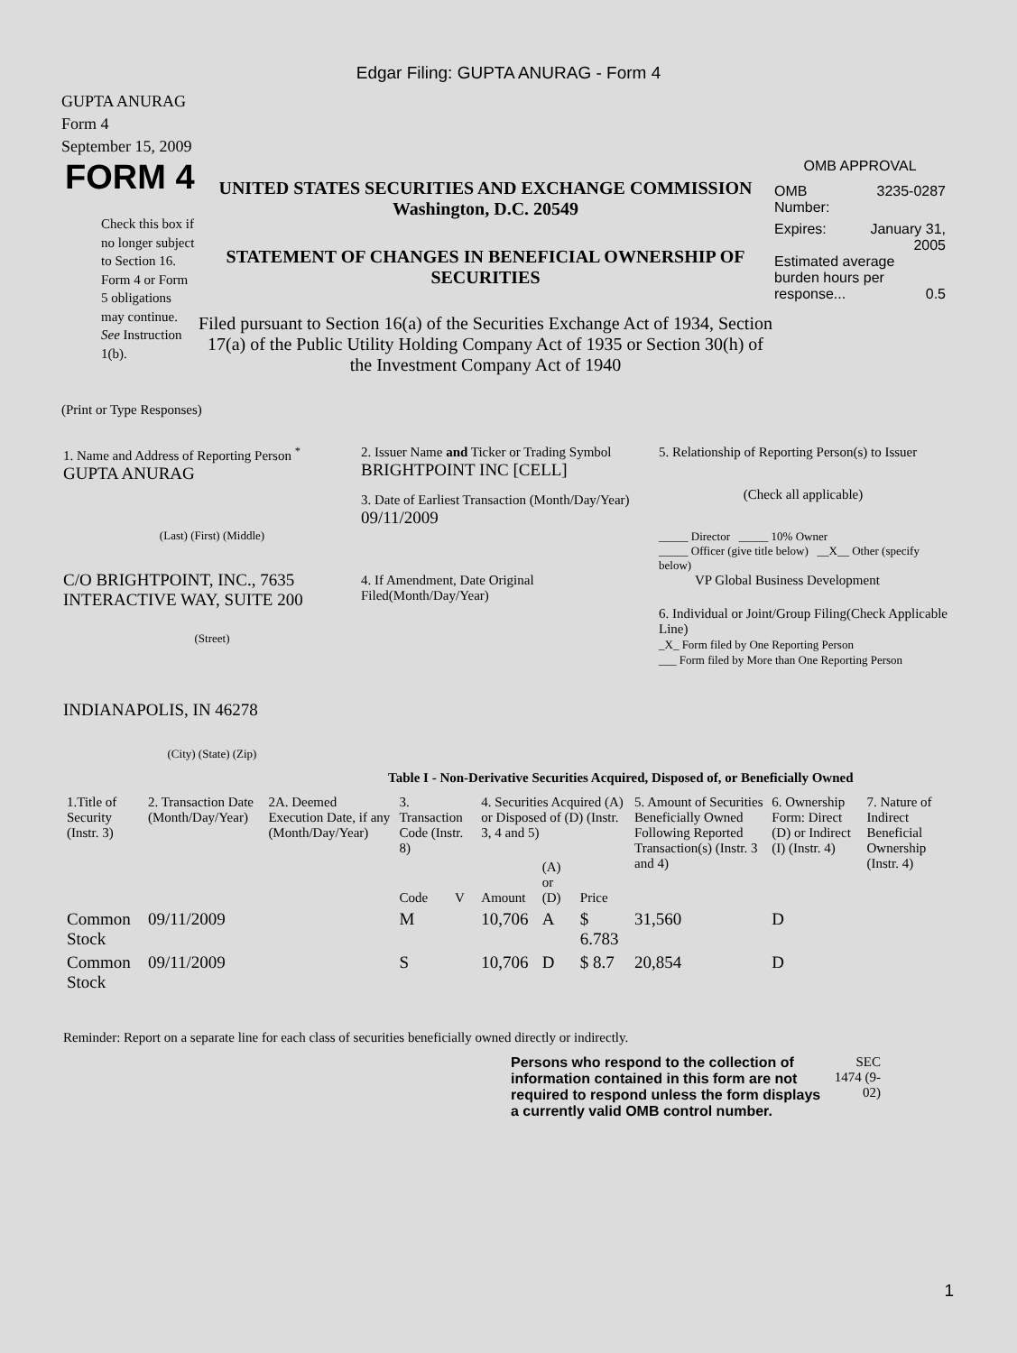Edgar Filing: GUPTA ANURAG - Form 4
GUPTA ANURAG
Form 4
September 15, 2009
FORM 4
Check this box if no longer subject to Section 16. Form 4 or Form 5 obligations may continue. See Instruction 1(b).
UNITED STATES SECURITIES AND EXCHANGE COMMISSION
Washington, D.C. 20549
STATEMENT OF CHANGES IN BENEFICIAL OWNERSHIP OF SECURITIES
Filed pursuant to Section 16(a) of the Securities Exchange Act of 1934, Section 17(a) of the Public Utility Holding Company Act of 1935 or Section 30(h) of the Investment Company Act of 1940
OMB APPROVAL
OMB
Number: 3235-0287
Expires: January 31,
2005
Estimated average burden hours per response... 0.5
(Print or Type Responses)
1. Name and Address of Reporting Person <sup>*</sup>
GUPTA ANURAG
(Last) (First) (Middle)
C/O BRIGHTPOINT, INC., 7635 INTERACTIVE WAY, SUITE 200
(Street)
INDIANAPOLIS, IN 46278
(City) (State) (Zip)
2. Issuer Name and Ticker or Trading Symbol
BRIGHTPOINT INC [CELL]
3. Date of Earliest Transaction (Month/Day/Year)
09/11/2009
4. If Amendment, Date Original Filed(Month/Day/Year)
5. Relationship of Reporting Person(s) to Issuer
(Check all applicable)
_____ Director _____ 10% Owner
_____ Officer (give title below) __X__ Other (specify below)
VP Global Business Development
6. Individual or Joint/Group Filing(Check Applicable Line)
_X_ Form filed by One Reporting Person
___ Form filed by More than One Reporting Person
Table I - Non-Derivative Securities Acquired, Disposed of, or Beneficially Owned
| 1.Title of Security (Instr. 3) | 2. Transaction Date (Month/Day/Year) | 2A. Deemed Execution Date, if any (Month/Day/Year) | 3. Transaction Code (Instr. 8) | | 4. Securities Acquired (A) or Disposed of (D) (Instr. 3, 4 and 5) | | | 5. Amount of Securities Beneficially Owned Following Reported Transaction(s) (Instr. 3 and 4) | 6. Ownership Form: Direct (D) or Indirect (I) (Instr. 4) | 7. Nature of Indirect Beneficial Ownership (Instr. 4) |
| --- | --- | --- | --- | --- | --- | --- | --- | --- | --- | --- |
| | | | Code | V | Amount | (A) or (D) | Price | | | |
| Common Stock | 09/11/2009 | | M | | 10,706 | A | $ 6.783 | 31,560 | D | |
| Common Stock | 09/11/2009 | | S | | 10,706 | D | $ 8.7 | 20,854 | D | |
Reminder: Report on a separate line for each class of securities beneficially owned directly or indirectly.
Persons who respond to the collection of information contained in this form are not required to respond unless the form displays a currently valid OMB control number.
SEC 1474 (9-02)
1